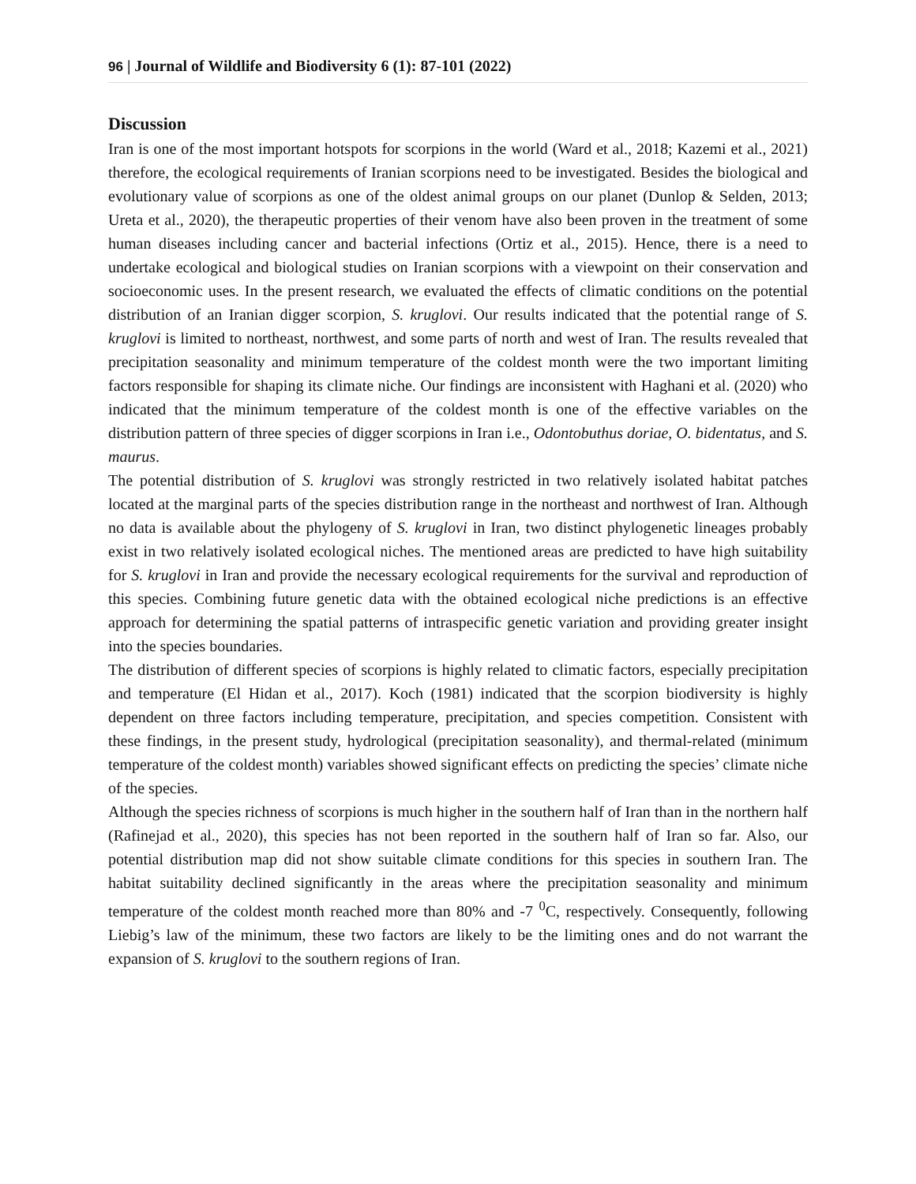96 | Journal of Wildlife and Biodiversity 6 (1): 87-101 (2022)
Discussion
Iran is one of the most important hotspots for scorpions in the world (Ward et al., 2018; Kazemi et al., 2021) therefore, the ecological requirements of Iranian scorpions need to be investigated. Besides the biological and evolutionary value of scorpions as one of the oldest animal groups on our planet (Dunlop & Selden, 2013; Ureta et al., 2020), the therapeutic properties of their venom have also been proven in the treatment of some human diseases including cancer and bacterial infections (Ortiz et al., 2015). Hence, there is a need to undertake ecological and biological studies on Iranian scorpions with a viewpoint on their conservation and socioeconomic uses. In the present research, we evaluated the effects of climatic conditions on the potential distribution of an Iranian digger scorpion, S. kruglovi. Our results indicated that the potential range of S. kruglovi is limited to northeast, northwest, and some parts of north and west of Iran. The results revealed that precipitation seasonality and minimum temperature of the coldest month were the two important limiting factors responsible for shaping its climate niche. Our findings are inconsistent with Haghani et al. (2020) who indicated that the minimum temperature of the coldest month is one of the effective variables on the distribution pattern of three species of digger scorpions in Iran i.e., Odontobuthus doriae, O. bidentatus, and S. maurus.
The potential distribution of S. kruglovi was strongly restricted in two relatively isolated habitat patches located at the marginal parts of the species distribution range in the northeast and northwest of Iran. Although no data is available about the phylogeny of S. kruglovi in Iran, two distinct phylogenetic lineages probably exist in two relatively isolated ecological niches. The mentioned areas are predicted to have high suitability for S. kruglovi in Iran and provide the necessary ecological requirements for the survival and reproduction of this species. Combining future genetic data with the obtained ecological niche predictions is an effective approach for determining the spatial patterns of intraspecific genetic variation and providing greater insight into the species boundaries.
The distribution of different species of scorpions is highly related to climatic factors, especially precipitation and temperature (El Hidan et al., 2017). Koch (1981) indicated that the scorpion biodiversity is highly dependent on three factors including temperature, precipitation, and species competition. Consistent with these findings, in the present study, hydrological (precipitation seasonality), and thermal-related (minimum temperature of the coldest month) variables showed significant effects on predicting the species’ climate niche of the species.
Although the species richness of scorpions is much higher in the southern half of Iran than in the northern half (Rafinejad et al., 2020), this species has not been reported in the southern half of Iran so far. Also, our potential distribution map did not show suitable climate conditions for this species in southern Iran. The habitat suitability declined significantly in the areas where the precipitation seasonality and minimum temperature of the coldest month reached more than 80% and -7 <sup>0</sup>C, respectively. Consequently, following Liebig’s law of the minimum, these two factors are likely to be the limiting ones and do not warrant the expansion of S. kruglovi to the southern regions of Iran.